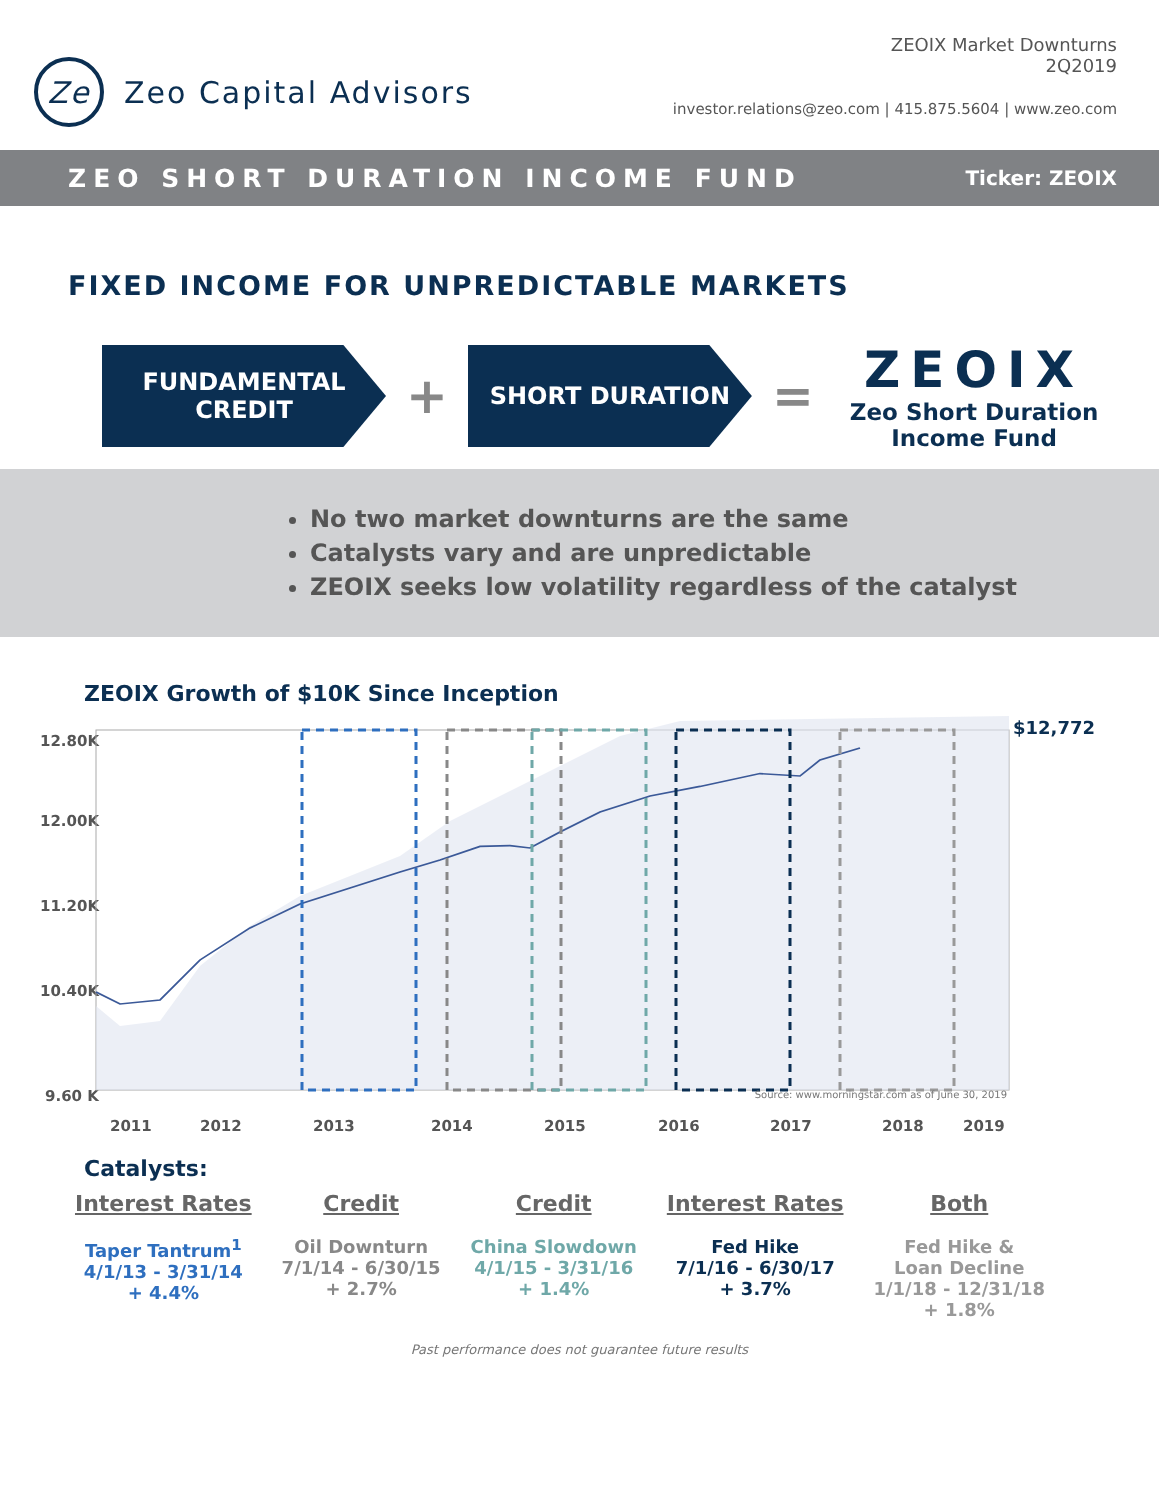Ze
Zeo Capital Advisors
ZEOIX Market Downturns
2Q2019
investor.relations@zeo.com | 415.875.5604 | www.zeo.com
ZEO SHORT DURATION INCOME FUND Ticker: ZEOIX
FIXED INCOME FOR UNPREDICTABLE MARKETS
FUNDAMENTAL
CREDIT
+
SHORT DURATION
=
ZEOIX
Zeo Short Duration
Income Fund
No two market downturns are the same
Catalysts vary and are unpredictable
ZEOIX seeks low volatility regardless of the catalyst
ZEOIX Growth of $10K Since Inception
12.80K
12.00K
11.20K
10.40K
9.60 K
2011
2012
2013
2014
2015
2016
2017
2018
2019
$12,772
Source: www.morningstar.com as of June 30, 2019
Catalysts:
Interest Rates
Taper Tantrum<sup>1</sup>
4/1/13 - 3/31/14
+ 4.4%
Credit
Oil Downturn
7/1/14 - 6/30/15
+ 2.7%
Credit
China Slowdown
4/1/15 - 3/31/16
+ 1.4%
Interest Rates
Fed Hike
7/1/16 - 6/30/17
+ 3.7%
Both
Fed Hike &
Loan Decline
1/1/18 - 12/31/18
+ 1.8%
Past performance does not guarantee future results